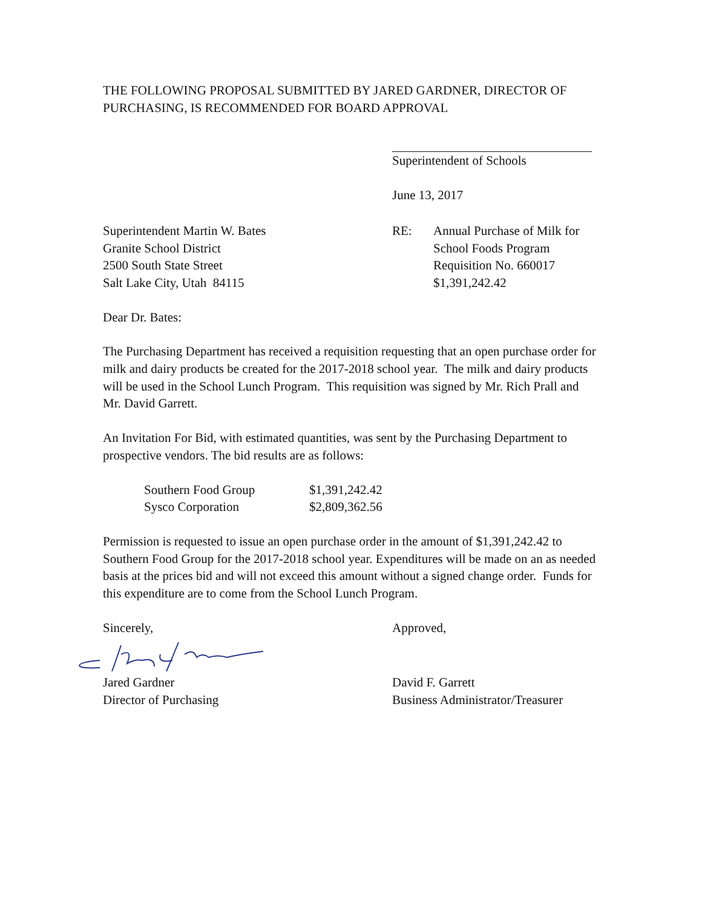THE FOLLOWING PROPOSAL SUBMITTED BY JARED GARDNER, DIRECTOR OF PURCHASING, IS RECOMMENDED FOR BOARD APPROVAL
Superintendent of Schools
June 13, 2017
Superintendent Martin W. Bates
Granite School District
2500 South State Street
Salt Lake City, Utah 84115
RE: Annual Purchase of Milk for
School Foods Program
Requisition No. 660017
$1,391,242.42
Dear Dr. Bates:
The Purchasing Department has received a requisition requesting that an open purchase order for milk and dairy products be created for the 2017-2018 school year. The milk and dairy products will be used in the School Lunch Program. This requisition was signed by Mr. Rich Prall and Mr. David Garrett.
An Invitation For Bid, with estimated quantities, was sent by the Purchasing Department to prospective vendors. The bid results are as follows:
| Southern Food Group | $1,391,242.42 |
| Sysco Corporation | $2,809,362.56 |
Permission is requested to issue an open purchase order in the amount of $1,391,242.42 to Southern Food Group for the 2017-2018 school year. Expenditures will be made on an as needed basis at the prices bid and will not exceed this amount without a signed change order. Funds for this expenditure are to come from the School Lunch Program.
Sincerely, Approved,
Jared Gardner
Director of Purchasing
David F. Garrett
Business Administrator/Treasurer